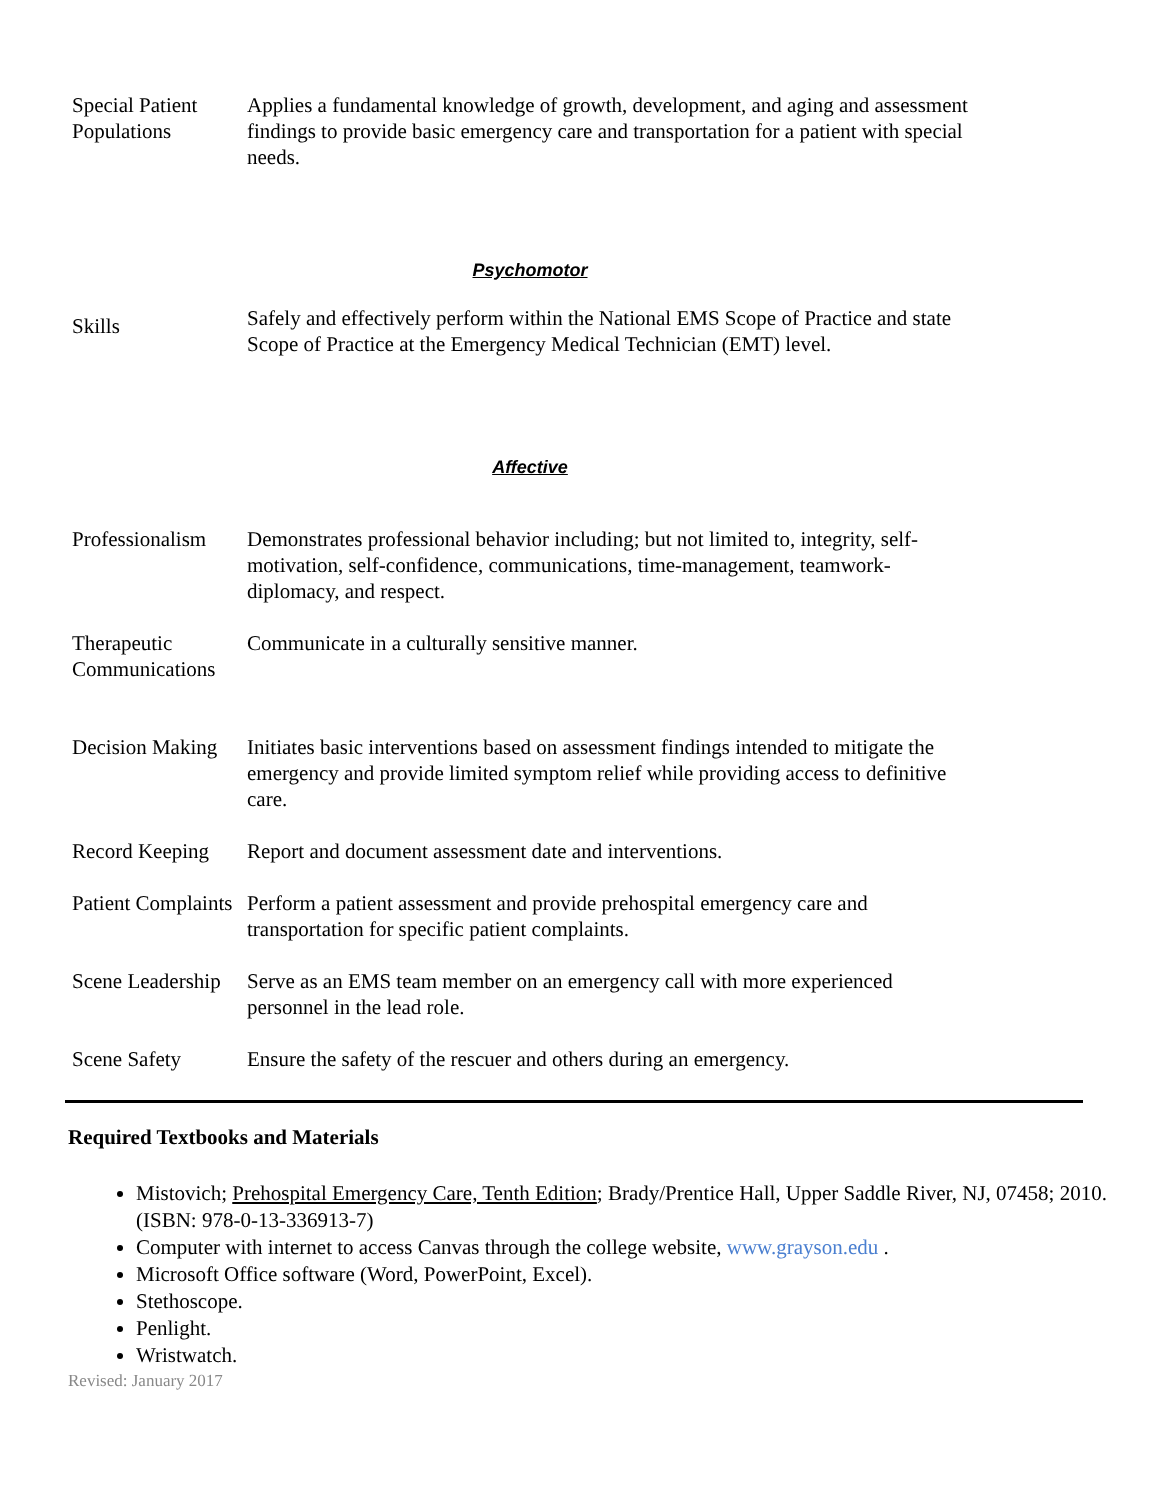| Special Patient Populations | Applies a fundamental knowledge of growth, development, and aging and assessment findings to provide basic emergency care and transportation for a patient with special needs. |
Psychomotor
| Skills | Safely and effectively perform within the National EMS Scope of Practice and state Scope of Practice at the Emergency Medical Technician (EMT) level. |
Affective
| Professionalism | Demonstrates professional behavior including; but not limited to, integrity, self-motivation, self-confidence, communications, time-management, teamwork-diplomacy, and respect. |
| Therapeutic Communications | Communicate in a culturally sensitive manner. |
| Decision Making | Initiates basic interventions based on assessment findings intended to mitigate the emergency and provide limited symptom relief while providing access to definitive care. |
| Record Keeping | Report and document assessment date and interventions. |
| Patient Complaints | Perform a patient assessment and provide prehospital emergency care and transportation for specific patient complaints. |
| Scene Leadership | Serve as an EMS team member on an emergency call with more experienced personnel in the lead role. |
| Scene Safety | Ensure the safety of the rescuer and others during an emergency. |
Required Textbooks and Materials
Mistovich; Prehospital Emergency Care, Tenth Edition; Brady/Prentice Hall, Upper Saddle River, NJ, 07458; 2010. (ISBN: 978-0-13-336913-7)
Computer with internet to access Canvas through the college website, www.grayson.edu .
Microsoft Office software (Word, PowerPoint, Excel).
Stethoscope.
Penlight.
Wristwatch.
Revised: January 2017